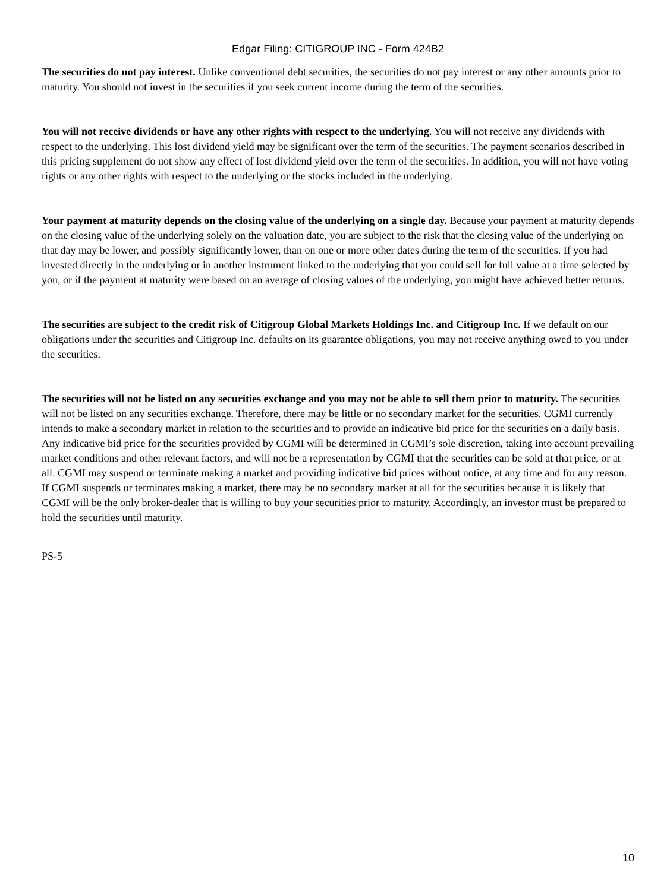Edgar Filing: CITIGROUP INC - Form 424B2
The securities do not pay interest. Unlike conventional debt securities, the securities do not pay interest or any other amounts prior to maturity. You should not invest in the securities if you seek current income during the term of the securities.
You will not receive dividends or have any other rights with respect to the underlying. You will not receive any dividends with respect to the underlying. This lost dividend yield may be significant over the term of the securities. The payment scenarios described in this pricing supplement do not show any effect of lost dividend yield over the term of the securities. In addition, you will not have voting rights or any other rights with respect to the underlying or the stocks included in the underlying.
Your payment at maturity depends on the closing value of the underlying on a single day. Because your payment at maturity depends on the closing value of the underlying solely on the valuation date, you are subject to the risk that the closing value of the underlying on that day may be lower, and possibly significantly lower, than on one or more other dates during the term of the securities. If you had invested directly in the underlying or in another instrument linked to the underlying that you could sell for full value at a time selected by you, or if the payment at maturity were based on an average of closing values of the underlying, you might have achieved better returns.
The securities are subject to the credit risk of Citigroup Global Markets Holdings Inc. and Citigroup Inc. If we default on our obligations under the securities and Citigroup Inc. defaults on its guarantee obligations, you may not receive anything owed to you under the securities.
The securities will not be listed on any securities exchange and you may not be able to sell them prior to maturity. The securities will not be listed on any securities exchange. Therefore, there may be little or no secondary market for the securities. CGMI currently intends to make a secondary market in relation to the securities and to provide an indicative bid price for the securities on a daily basis. Any indicative bid price for the securities provided by CGMI will be determined in CGMI’s sole discretion, taking into account prevailing market conditions and other relevant factors, and will not be a representation by CGMI that the securities can be sold at that price, or at all. CGMI may suspend or terminate making a market and providing indicative bid prices without notice, at any time and for any reason. If CGMI suspends or terminates making a market, there may be no secondary market at all for the securities because it is likely that CGMI will be the only broker-dealer that is willing to buy your securities prior to maturity. Accordingly, an investor must be prepared to hold the securities until maturity.
PS-5
10